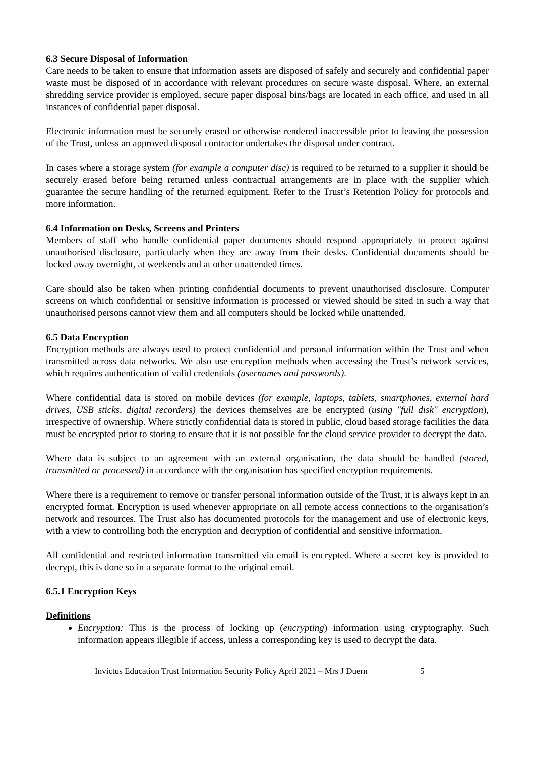6.3 Secure Disposal of Information
Care needs to be taken to ensure that information assets are disposed of safely and securely and confidential paper waste must be disposed of in accordance with relevant procedures on secure waste disposal. Where, an external shredding service provider is employed, secure paper disposal bins/bags are located in each office, and used in all instances of confidential paper disposal.
Electronic information must be securely erased or otherwise rendered inaccessible prior to leaving the possession of the Trust, unless an approved disposal contractor undertakes the disposal under contract.
In cases where a storage system (for example a computer disc) is required to be returned to a supplier it should be securely erased before being returned unless contractual arrangements are in place with the supplier which guarantee the secure handling of the returned equipment. Refer to the Trust’s Retention Policy for protocols and more information.
6.4 Information on Desks, Screens and Printers
Members of staff who handle confidential paper documents should respond appropriately to protect against unauthorised disclosure, particularly when they are away from their desks. Confidential documents should be locked away overnight, at weekends and at other unattended times.
Care should also be taken when printing confidential documents to prevent unauthorised disclosure. Computer screens on which confidential or sensitive information is processed or viewed should be sited in such a way that unauthorised persons cannot view them and all computers should be locked while unattended.
6.5 Data Encryption
Encryption methods are always used to protect confidential and personal information within the Trust and when transmitted across data networks. We also use encryption methods when accessing the Trust’s network services, which requires authentication of valid credentials (usernames and passwords).
Where confidential data is stored on mobile devices (for example, laptops, tablets, smartphones, external hard drives, USB sticks, digital recorders) the devices themselves are be encrypted (using "full disk" encryption), irrespective of ownership. Where strictly confidential data is stored in public, cloud based storage facilities the data must be encrypted prior to storing to ensure that it is not possible for the cloud service provider to decrypt the data.
Where data is subject to an agreement with an external organisation, the data should be handled (stored, transmitted or processed) in accordance with the organisation has specified encryption requirements.
Where there is a requirement to remove or transfer personal information outside of the Trust, it is always kept in an encrypted format. Encryption is used whenever appropriate on all remote access connections to the organisation’s network and resources. The Trust also has documented protocols for the management and use of electronic keys, with a view to controlling both the encryption and decryption of confidential and sensitive information.
All confidential and restricted information transmitted via email is encrypted. Where a secret key is provided to decrypt, this is done so in a separate format to the original email.
6.5.1 Encryption Keys
Definitions
Encryption: This is the process of locking up (encrypting) information using cryptography. Such information appears illegible if access, unless a corresponding key is used to decrypt the data.
Invictus Education Trust Information Security Policy April 2021 – Mrs J Duern 5